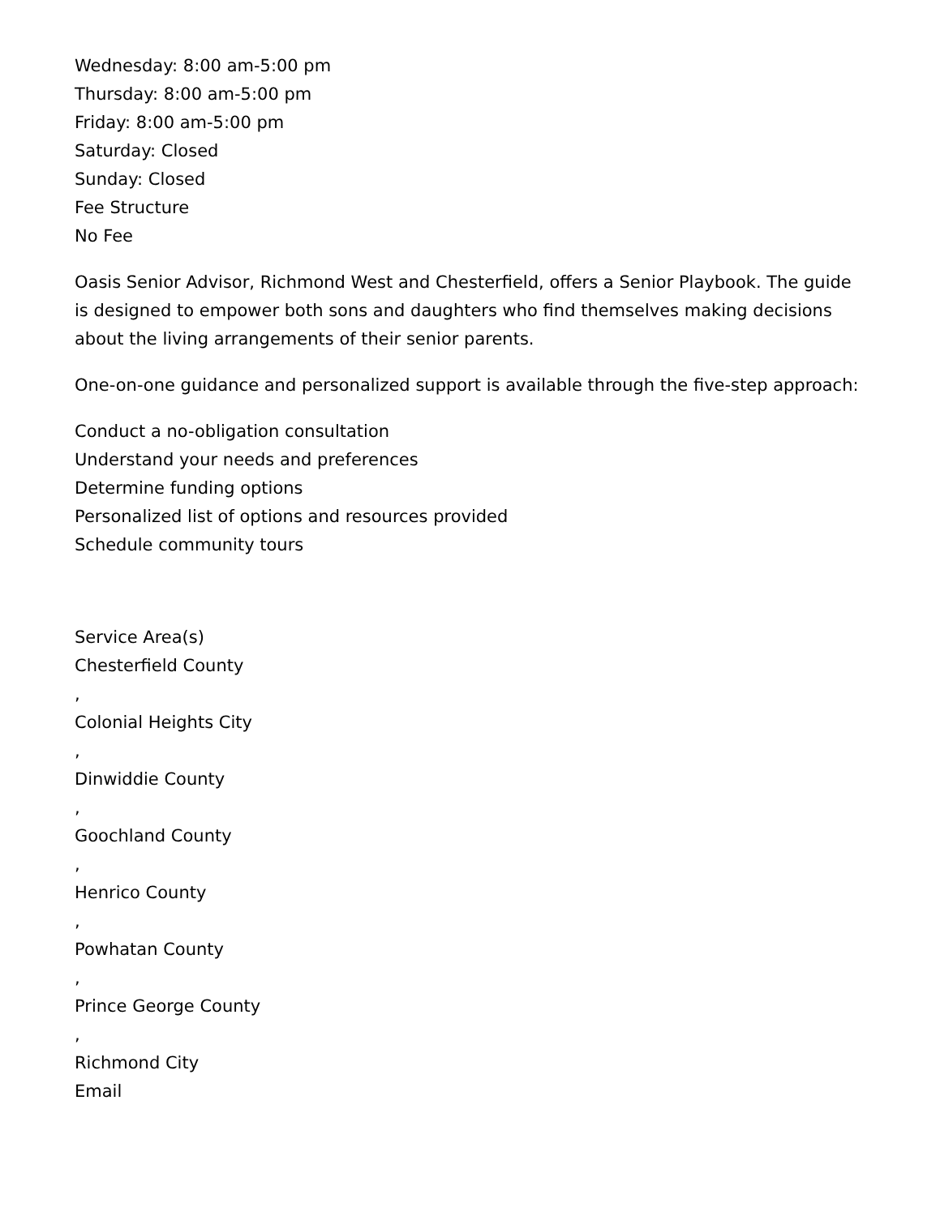Wednesday: 8:00 am-5:00 pm
Thursday: 8:00 am-5:00 pm
Friday: 8:00 am-5:00 pm
Saturday: Closed
Sunday: Closed
Fee Structure
No Fee
Oasis Senior Advisor, Richmond West and Chesterfield, offers a Senior Playbook. The guide is designed to empower both sons and daughters who find themselves making decisions about the living arrangements of their senior parents.
One-on-one guidance and personalized support is available through the five-step approach:
Conduct a no-obligation consultation
Understand your needs and preferences
Determine funding options
Personalized list of options and resources provided
Schedule community tours
Service Area(s)
Chesterfield County
,
Colonial Heights City
,
Dinwiddie County
,
Goochland County
,
Henrico County
,
Powhatan County
,
Prince George County
,
Richmond City
Email